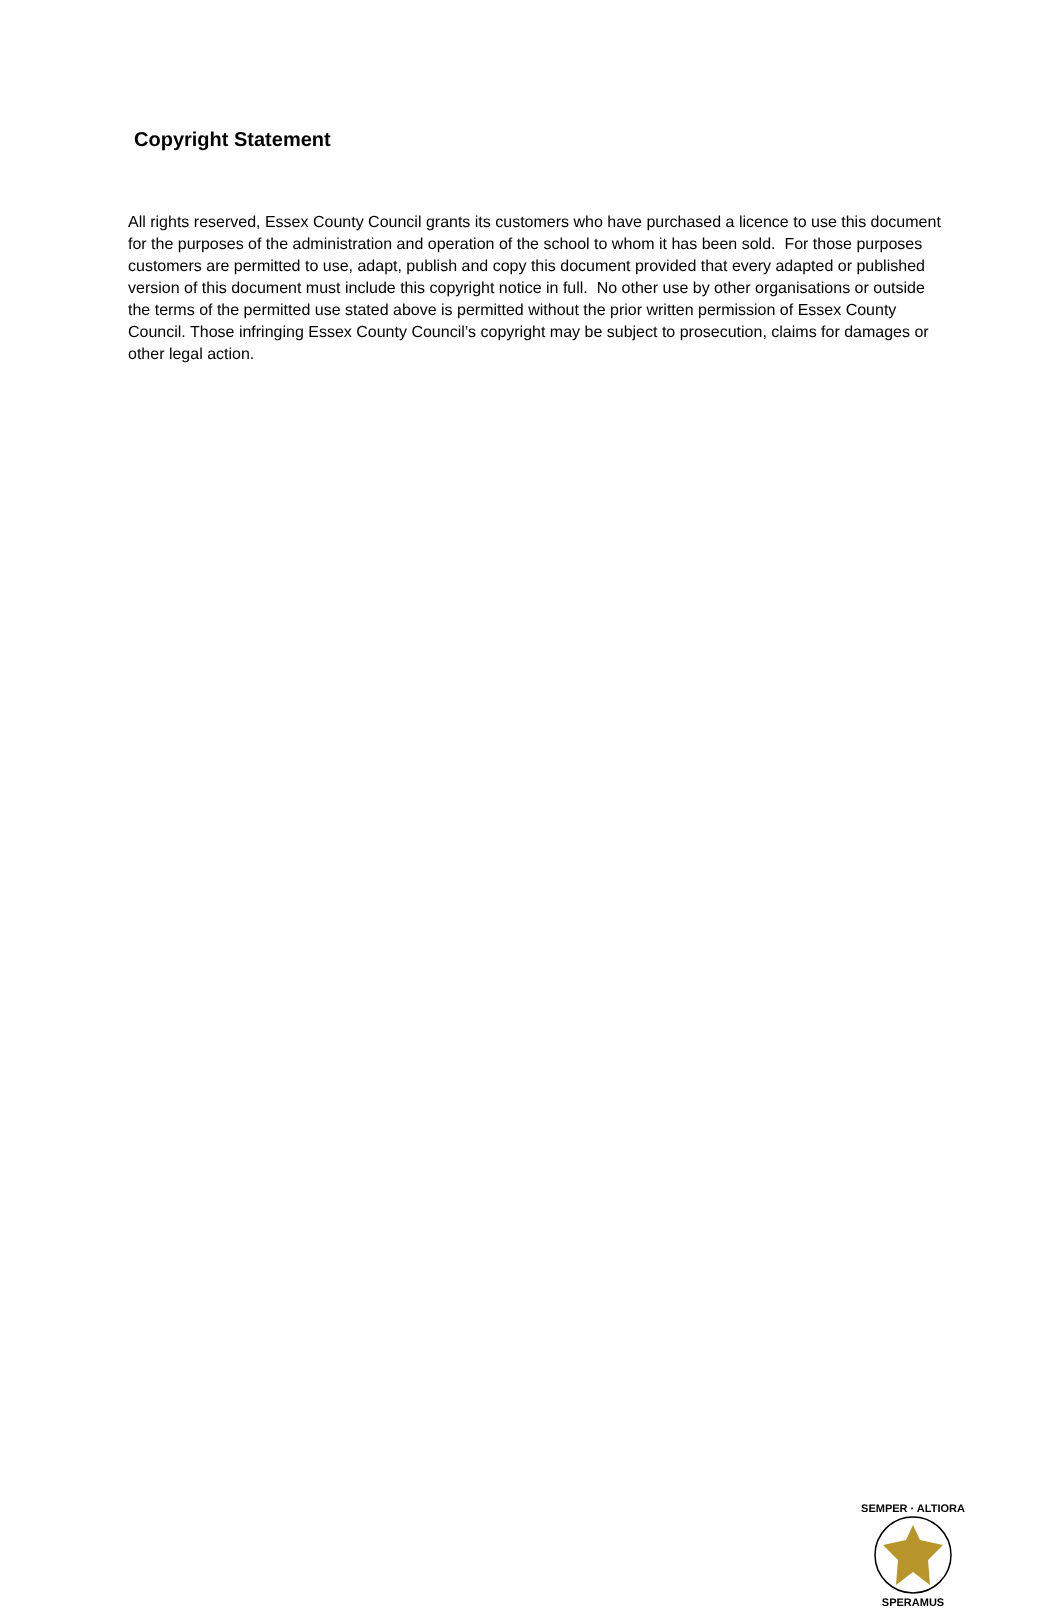Copyright Statement
All rights reserved, Essex County Council grants its customers who have purchased a licence to use this document for the purposes of the administration and operation of the school to whom it has been sold. For those purposes customers are permitted to use, adapt, publish and copy this document provided that every adapted or published version of this document must include this copyright notice in full. No other use by other organisations or outside the terms of the permitted use stated above is permitted without the prior written permission of Essex County Council. Those infringing Essex County Council’s copyright may be subject to prosecution, claims for damages or other legal action.
SEMPER · ALTIORA
SPERAMUS